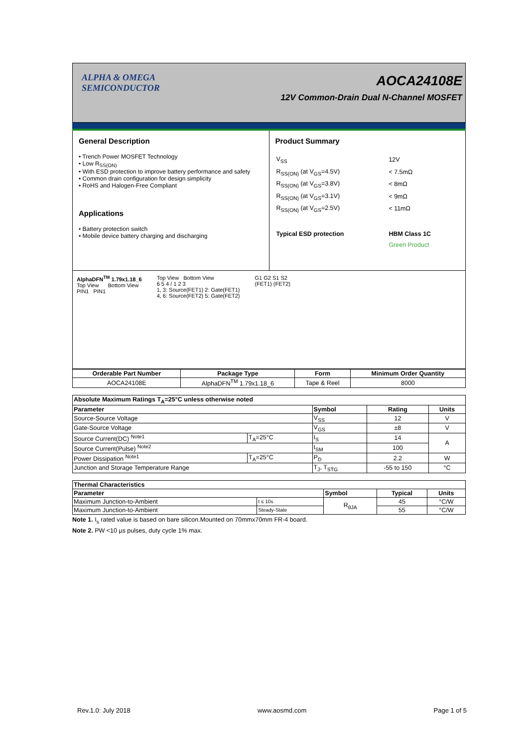ALPHA & OMEGA
SEMICONDUCTOR
AOCA24108E
12V Common-Drain Dual N-Channel MOSFET
General Description
• Trench Power MOSFET Technology
• Low R<sub>SS(ON)</sub>
• With ESD protection to improve battery performance and safety
• Common drain configuration for design simplicity
• RoHS and Halogen-Free Compliant
Applications
• Battery protection switch
• Mobile device battery charging and discharging
Product Summary
| V<sub>SS</sub> | 12V |
| R<sub>SS(ON)</sub> (at V<sub>GS</sub>=4.5V) | < 7.5mΩ |
| R<sub>SS(ON)</sub> (at V<sub>GS</sub>=3.8V) | < 8mΩ |
| R<sub>SS(ON)</sub> (at V<sub>GS</sub>=3.1V) | < 9mΩ |
| R<sub>SS(ON)</sub> (at V<sub>GS</sub>=2.5V) | < 11mΩ |
| Typical ESD protection | HBM Class 1C |
| | Green Product |
AlphaDFN<sup>TM</sup> 1.79x1.18_6
Top View Bottom View
PIN1 PIN1
Top View Bottom View
6 5 4 / 1 2 3
1, 3: Source(FET1) 2: Gate(FET1)
4, 6: Source(FET2) 5: Gate(FET2)
G1 G2 S1 S2
(FET1) (FET2)
| Orderable Part Number | Package Type | Form | Minimum Order Quantity |
| --- | --- | --- | --- |
| AOCA24108E | AlphaDFN<sup>TM</sup> 1.79x1.18_6 | Tape & Reel | 8000 |
| Absolute Maximum Ratings T<sub>A</sub>=25°C unless otherwise noted | | | | |
| --- | --- | --- | --- | --- |
| Parameter | | Symbol | Rating | Units |
| Source-Source Voltage | | V<sub>SS</sub> | 12 | V |
| Gate-Source Voltage | | V<sub>GS</sub> | ±8 | V |
| Source Current(DC) <sup>Note1</sup> | T<sub>A</sub>=25°C | I<sub>S</sub> | 14 | A |
| Source Current(Pulse) <sup>Note2</sup> | | I<sub>SM</sub> | 100 | |
| Power Dissipation <sup>Note1</sup> | T<sub>A</sub>=25°C | P<sub>D</sub> | 2.2 | W |
| Junction and Storage Temperature Range | | T<sub>J</sub>, T<sub>STG</sub> | -55 to 150 | °C |
| Thermal Characteristics | | | | |
| --- | --- | --- | --- | --- |
| Parameter | | Symbol | Typical | Units |
| Maximum Junction-to-Ambient | t ≤ 10s | R<sub>θJA</sub> | 45 | °C/W |
| Maximum Junction-to-Ambient | Steady-State | | 55 | °C/W |
Note 1. I<sub>s</sub> rated value is based on bare silicon.Mounted on 70mmx70mm FR-4 board.
Note 2. PW <10 µs pulses, duty cycle 1% max.
Rev.1.0: July 2018 www.aosmd.com Page 1 of 5